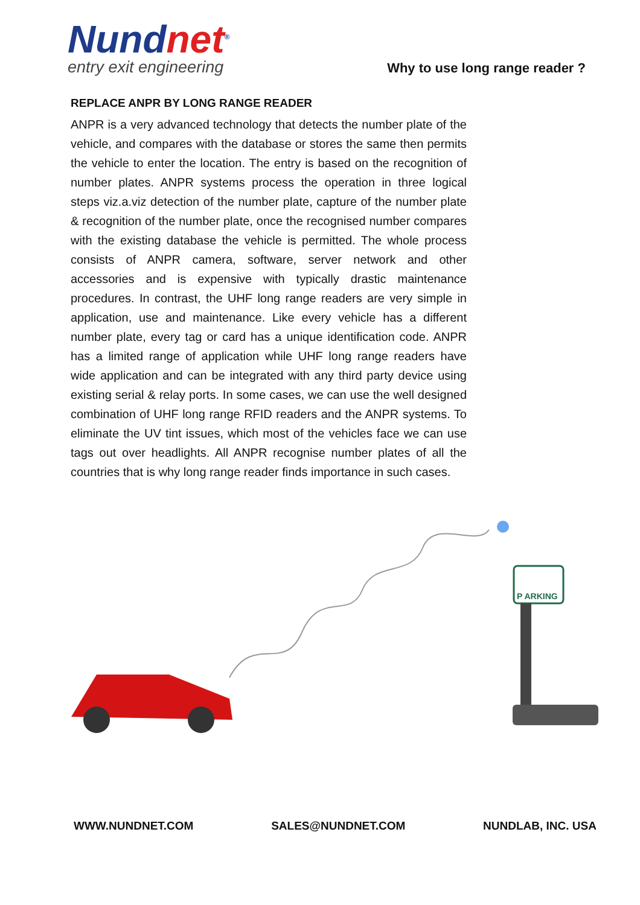Nundnet<sup>®</sup>
entry exit engineering
Why to use long range reader ?
REPLACE ANPR BY LONG RANGE READER
ANPR is a very advanced technology that detects the number plate of the vehicle, and compares with the database or stores the same then permits the vehicle to enter the location. The entry is based on the recognition of number plates. ANPR systems process the operation in three logical steps viz.a.viz detection of the number plate, capture of the number plate & recognition of the number plate, once the recognised number compares with the existing database the vehicle is permitted. The whole process consists of ANPR camera, software, server network and other accessories and is expensive with typically drastic maintenance procedures. In contrast, the UHF long range readers are very simple in application, use and maintenance. Like every vehicle has a different number plate, every tag or card has a unique identification code. ANPR has a limited range of application while UHF long range readers have wide application and can be integrated with any third party device using existing serial & relay ports. In some cases, we can use the well designed combination of UHF long range RFID readers and the ANPR systems. To eliminate the UV tint issues, which most of the vehicles face we can use tags out over headlights. All ANPR recognise number plates of all the countries that is why long range reader finds importance in such cases.
P ARKING
WWW.NUNDNET.COM SALES@NUNDNET.COM NUNDLAB, INC. USA